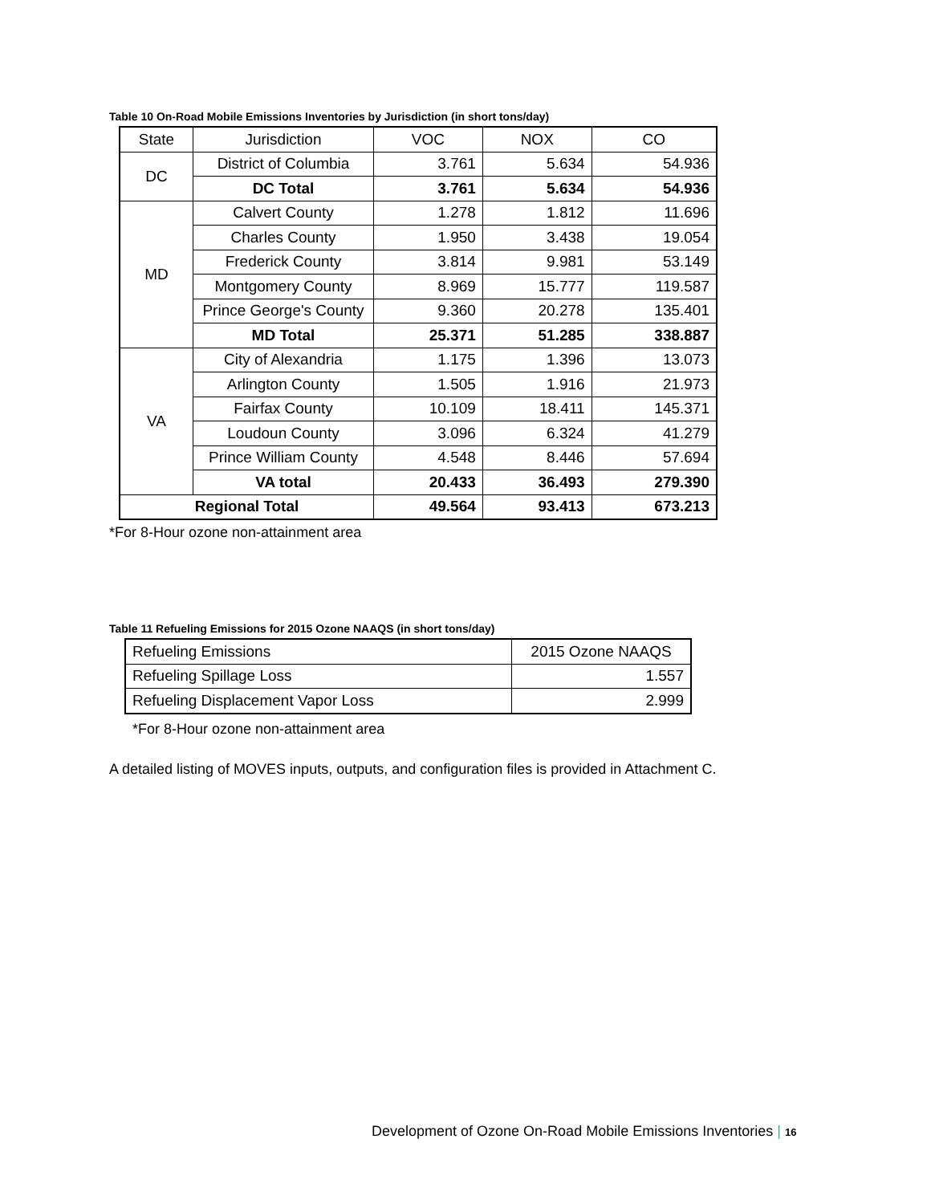Table 10 On-Road Mobile Emissions Inventories by Jurisdiction (in short tons/day)
| State | Jurisdiction | VOC | NOX | CO |
| --- | --- | --- | --- | --- |
| DC | District of Columbia | 3.761 | 5.634 | 54.936 |
| | DC Total | 3.761 | 5.634 | 54.936 |
| MD | Calvert County | 1.278 | 1.812 | 11.696 |
| | Charles County | 1.950 | 3.438 | 19.054 |
| | Frederick County | 3.814 | 9.981 | 53.149 |
| | Montgomery County | 8.969 | 15.777 | 119.587 |
| | Prince George's County | 9.360 | 20.278 | 135.401 |
| | MD Total | 25.371 | 51.285 | 338.887 |
| VA | City of Alexandria | 1.175 | 1.396 | 13.073 |
| | Arlington County | 1.505 | 1.916 | 21.973 |
| | Fairfax County | 10.109 | 18.411 | 145.371 |
| | Loudoun County | 3.096 | 6.324 | 41.279 |
| | Prince William County | 4.548 | 8.446 | 57.694 |
| | VA total | 20.433 | 36.493 | 279.390 |
| Regional Total | | 49.564 | 93.413 | 673.213 |
*For 8-Hour ozone non-attainment area
Table 11 Refueling Emissions for 2015 Ozone NAAQS (in short tons/day)
| Refueling Emissions | 2015 Ozone NAAQS |
| --- | --- |
| Refueling Spillage Loss | 1.557 |
| Refueling Displacement Vapor Loss | 2.999 |
*For 8-Hour ozone non-attainment area
A detailed listing of MOVES inputs, outputs, and configuration files is provided in Attachment C.
Development of Ozone On-Road Mobile Emissions Inventories | 16